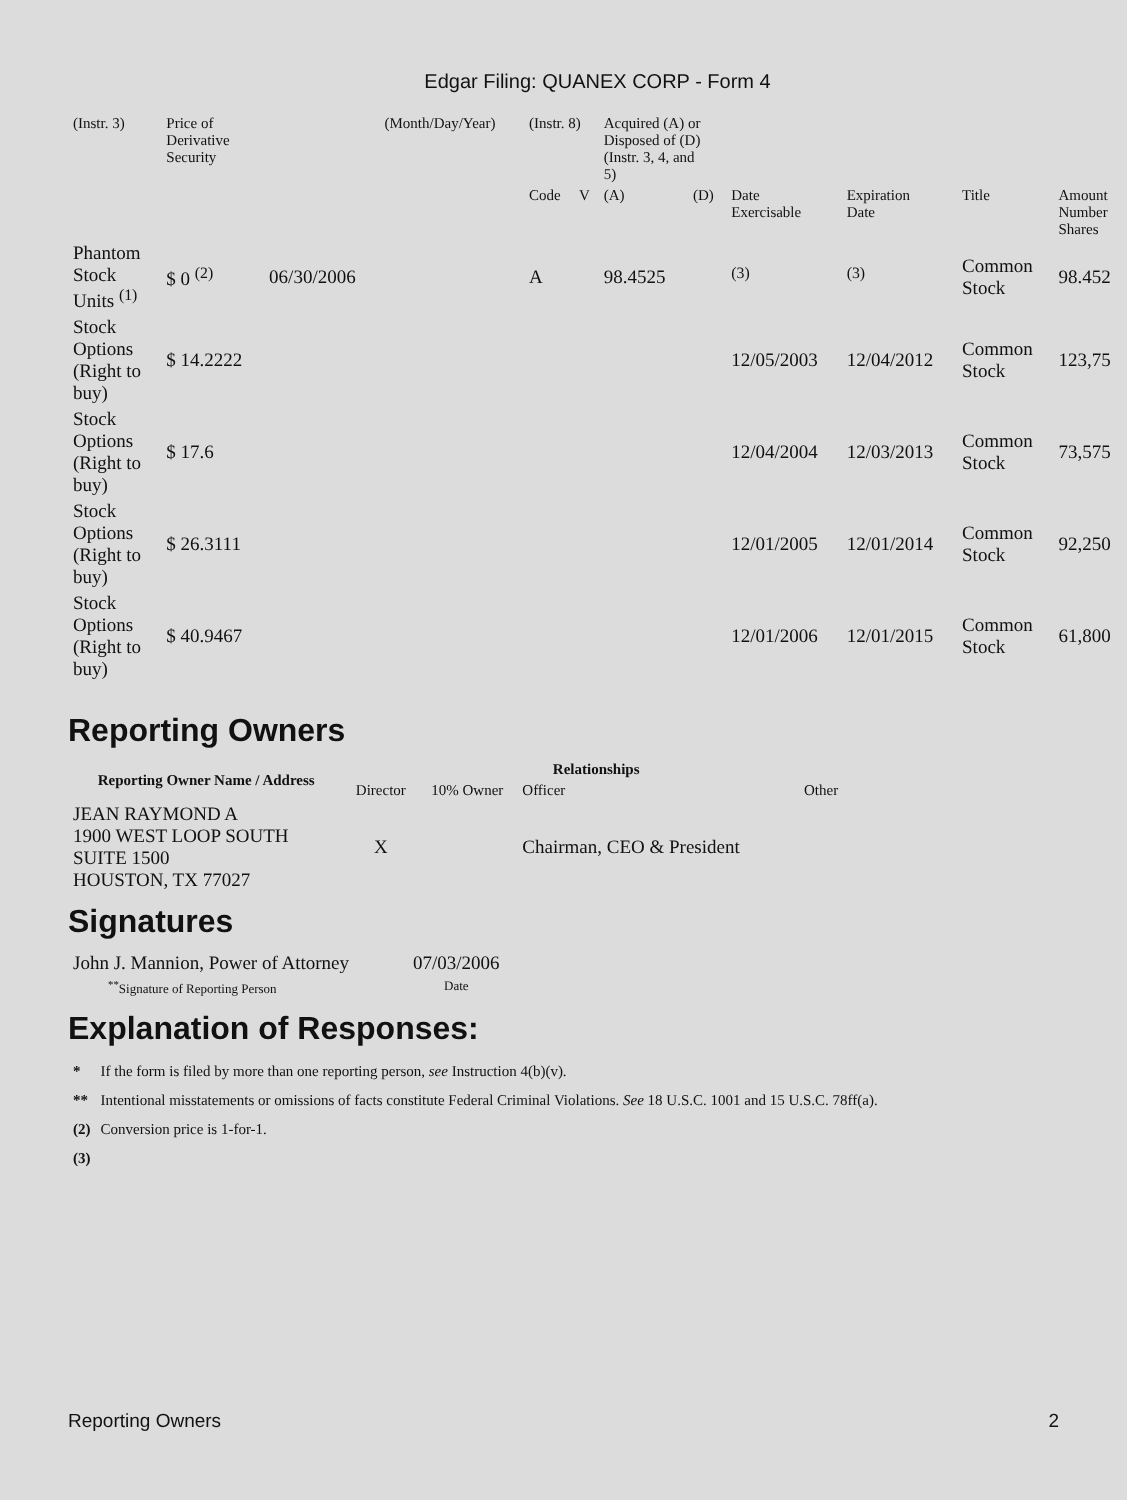Edgar Filing: QUANEX CORP - Form 4
| (Instr. 3) | Price of Derivative Security | | (Month/Day/Year) | (Instr. 8) | | Acquired (A) or Disposed of (D) (Instr. 3, 4, and 5) | | | | | |
| | | | | Code | V | (A) | (D) | Date Exercisable | Expiration Date | Title | Amount Number Shares |
| Phantom Stock Units <sup>(1)</sup> | $ 0 <sup>(2)</sup> | 06/30/2006 | | A | | 98.4525 | | <sup>(3)</sup> | <sup>(3)</sup> | Common Stock | 98.452 |
| Stock Options (Right to buy) | $ 14.2222 | | | | | | | 12/05/2003 | 12/04/2012 | Common Stock | 123,75 |
| Stock Options (Right to buy) | $ 17.6 | | | | | | | 12/04/2004 | 12/03/2013 | Common Stock | 73,575 |
| Stock Options (Right to buy) | $ 26.3111 | | | | | | | 12/01/2005 | 12/01/2014 | Common Stock | 92,250 |
| Stock Options (Right to buy) | $ 40.9467 | | | | | | | 12/01/2006 | 12/01/2015 | Common Stock | 61,800 |
Reporting Owners
| Reporting Owner Name / Address | Relationships | | | |
| --- | --- | --- | --- | --- |
| | Director | 10% Owner | Officer | Other |
| JEAN RAYMOND A 1900 WEST LOOP SOUTH SUITE 1500 HOUSTON, TX 77027 | X | | Chairman, CEO & President | |
Signatures
| John J. Mannion, Power of Attorney | 07/03/2006 |
| <sup>**</sup> Signature of Reporting Person | Date |
Explanation of Responses:
| * | If the form is filed by more than one reporting person, see Instruction 4(b)(v). |
| ** | Intentional misstatements or omissions of facts constitute Federal Criminal Violations. See 18 U.S.C. 1001 and 15 U.S.C. 78ff(a). |
| (2) | Conversion price is 1-for-1. |
| (3) | |
Reporting Owners 2